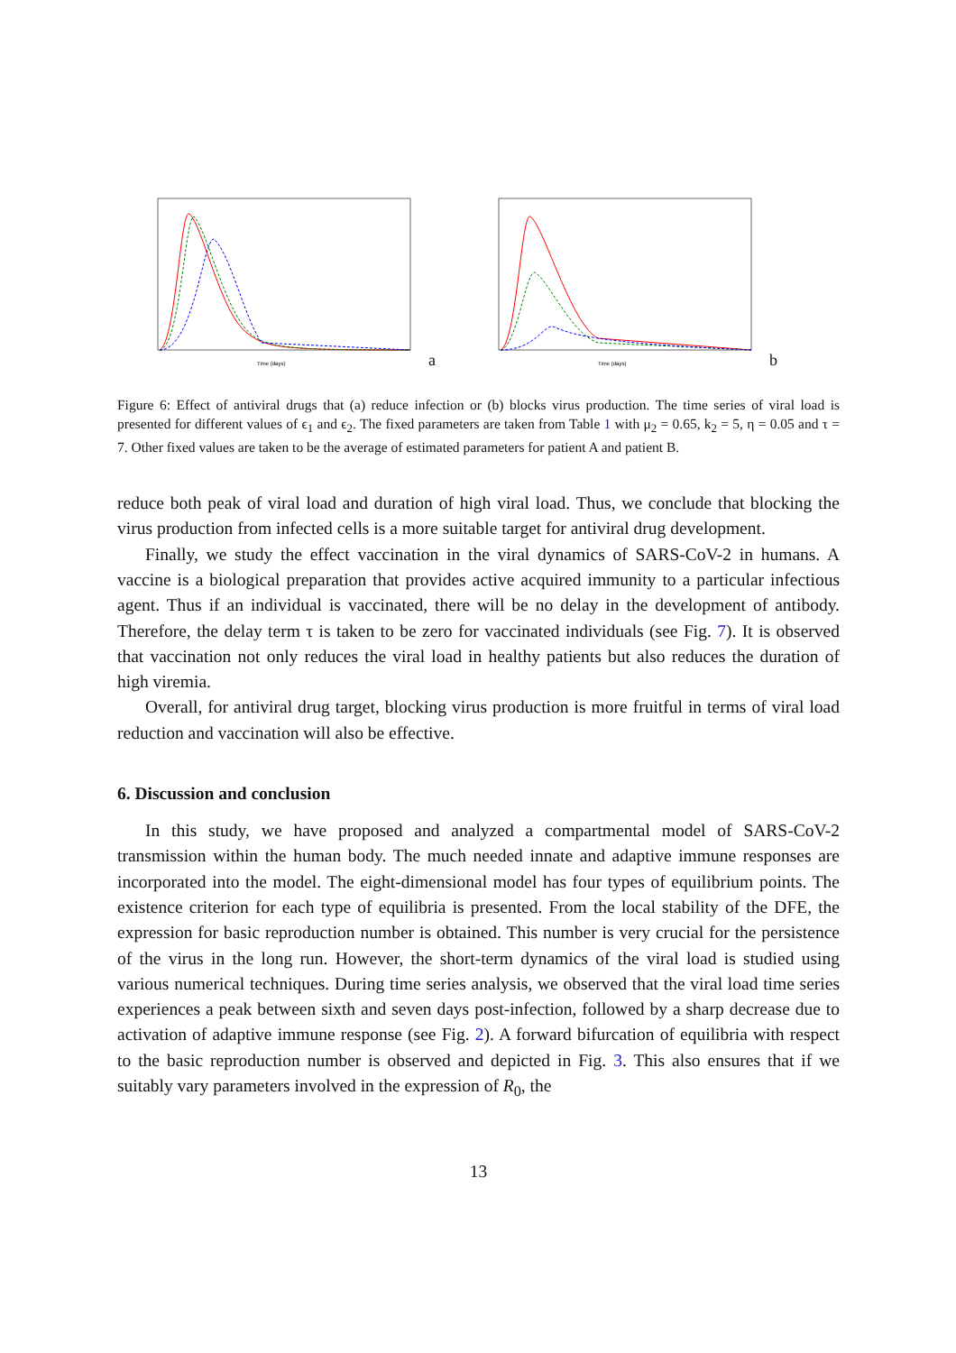Time (days)
a
Time (days)
b
Figure 6: Effect of antiviral drugs that (a) reduce infection or (b) blocks virus production. The time series of viral load is presented for different values of ϵ<sub>1</sub> and ϵ<sub>2</sub>. The fixed parameters are taken from Table 1 with μ<sub>2</sub> = 0.65, k<sub>2</sub> = 5, η = 0.05 and τ = 7. Other fixed values are taken to be the average of estimated parameters for patient A and patient B.
reduce both peak of viral load and duration of high viral load. Thus, we conclude that blocking the virus production from infected cells is a more suitable target for antiviral drug development.
Finally, we study the effect vaccination in the viral dynamics of SARS-CoV-2 in humans. A vaccine is a biological preparation that provides active acquired immunity to a particular infectious agent. Thus if an individual is vaccinated, there will be no delay in the development of antibody. Therefore, the delay term τ is taken to be zero for vaccinated individuals (see Fig. 7). It is observed that vaccination not only reduces the viral load in healthy patients but also reduces the duration of high viremia.
Overall, for antiviral drug target, blocking virus production is more fruitful in terms of viral load reduction and vaccination will also be effective.
6. Discussion and conclusion
In this study, we have proposed and analyzed a compartmental model of SARS-CoV-2 transmission within the human body. The much needed innate and adaptive immune responses are incorporated into the model. The eight-dimensional model has four types of equilibrium points. The existence criterion for each type of equilibria is presented. From the local stability of the DFE, the expression for basic reproduction number is obtained. This number is very crucial for the persistence of the virus in the long run. However, the short-term dynamics of the viral load is studied using various numerical techniques. During time series analysis, we observed that the viral load time series experiences a peak between sixth and seven days post-infection, followed by a sharp decrease due to activation of adaptive immune response (see Fig. 2). A forward bifurcation of equilibria with respect to the basic reproduction number is observed and depicted in Fig. 3. This also ensures that if we suitably vary parameters involved in the expression of R<sub>0</sub>, the
13